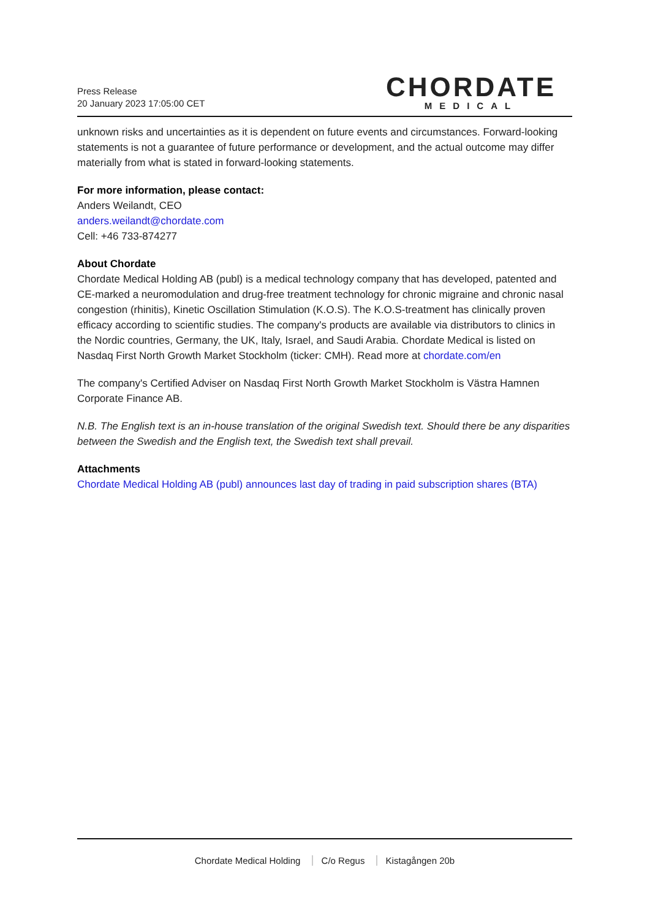Press Release
20 January 2023 17:05:00 CET
CHORDATE
MEDICAL
unknown risks and uncertainties as it is dependent on future events and circumstances. Forward-looking statements is not a guarantee of future performance or development, and the actual outcome may differ materially from what is stated in forward-looking statements.
For more information, please contact:
Anders Weilandt, CEO
anders.weilandt@chordate.com
Cell: +46 733-874277
About Chordate
Chordate Medical Holding AB (publ) is a medical technology company that has developed, patented and CE-marked a neuromodulation and drug-free treatment technology for chronic migraine and chronic nasal congestion (rhinitis), Kinetic Oscillation Stimulation (K.O.S). The K.O.S-treatment has clinically proven efficacy according to scientific studies. The company's products are available via distributors to clinics in the Nordic countries, Germany, the UK, Italy, Israel, and Saudi Arabia. Chordate Medical is listed on Nasdaq First North Growth Market Stockholm (ticker: CMH). Read more at chordate.com/en
The company's Certified Adviser on Nasdaq First North Growth Market Stockholm is Västra Hamnen Corporate Finance AB.
N.B. The English text is an in-house translation of the original Swedish text. Should there be any disparities between the Swedish and the English text, the Swedish text shall prevail.
Attachments
Chordate Medical Holding AB (publ) announces last day of trading in paid subscription shares (BTA)
Chordate Medical Holding C/o Regus Kistagången 20b